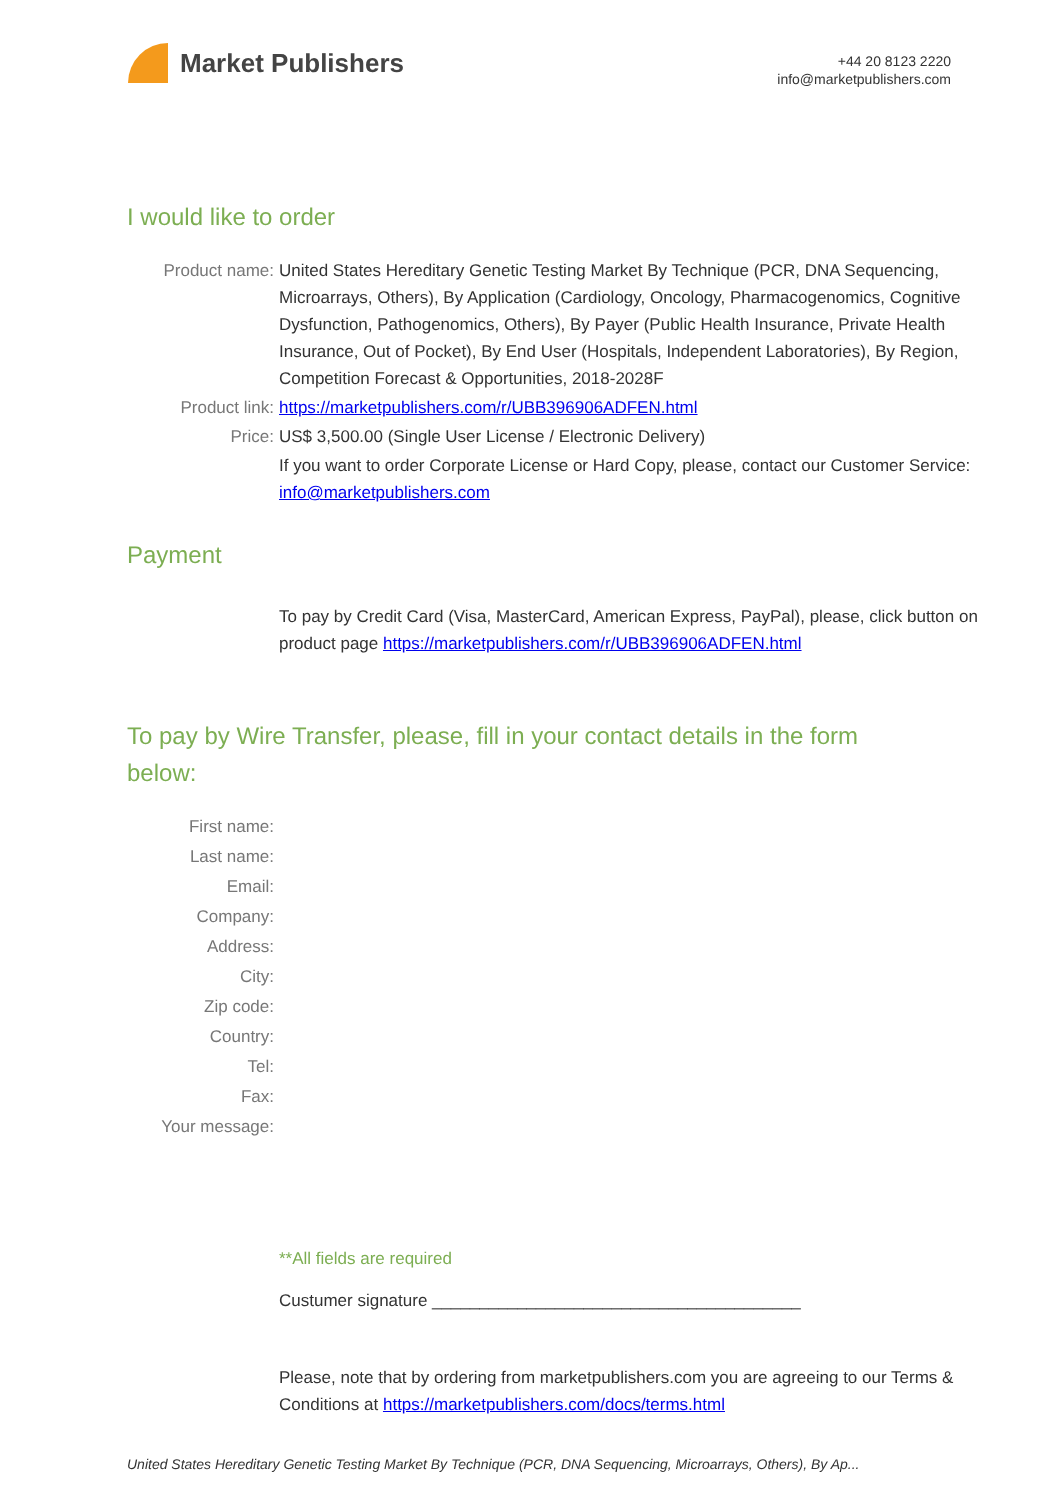Market Publishers
+44 20 8123 2220
info@marketpublishers.com
I would like to order
Product name: United States Hereditary Genetic Testing Market By Technique (PCR, DNA Sequencing, Microarrays, Others), By Application (Cardiology, Oncology, Pharmacogenomics, Cognitive Dysfunction, Pathogenomics, Others), By Payer (Public Health Insurance, Private Health Insurance, Out of Pocket), By End User (Hospitals, Independent Laboratories), By Region, Competition Forecast & Opportunities, 2018-2028F
Product link: https://marketpublishers.com/r/UBB396906ADFEN.html
Price: US$ 3,500.00 (Single User License / Electronic Delivery)
If you want to order Corporate License or Hard Copy, please, contact our Customer Service:
info@marketpublishers.com
Payment
To pay by Credit Card (Visa, MasterCard, American Express, PayPal), please, click button on product page https://marketpublishers.com/r/UBB396906ADFEN.html
To pay by Wire Transfer, please, fill in your contact details in the form below:
First name:
Last name:
Email:
Company:
Address:
City:
Zip code:
Country:
Tel:
Fax:
Your message:
**All fields are required
Custumer signature _______________________________________
Please, note that by ordering from marketpublishers.com you are agreeing to our Terms & Conditions at https://marketpublishers.com/docs/terms.html
United States Hereditary Genetic Testing Market By Technique (PCR, DNA Sequencing, Microarrays, Others), By Ap...